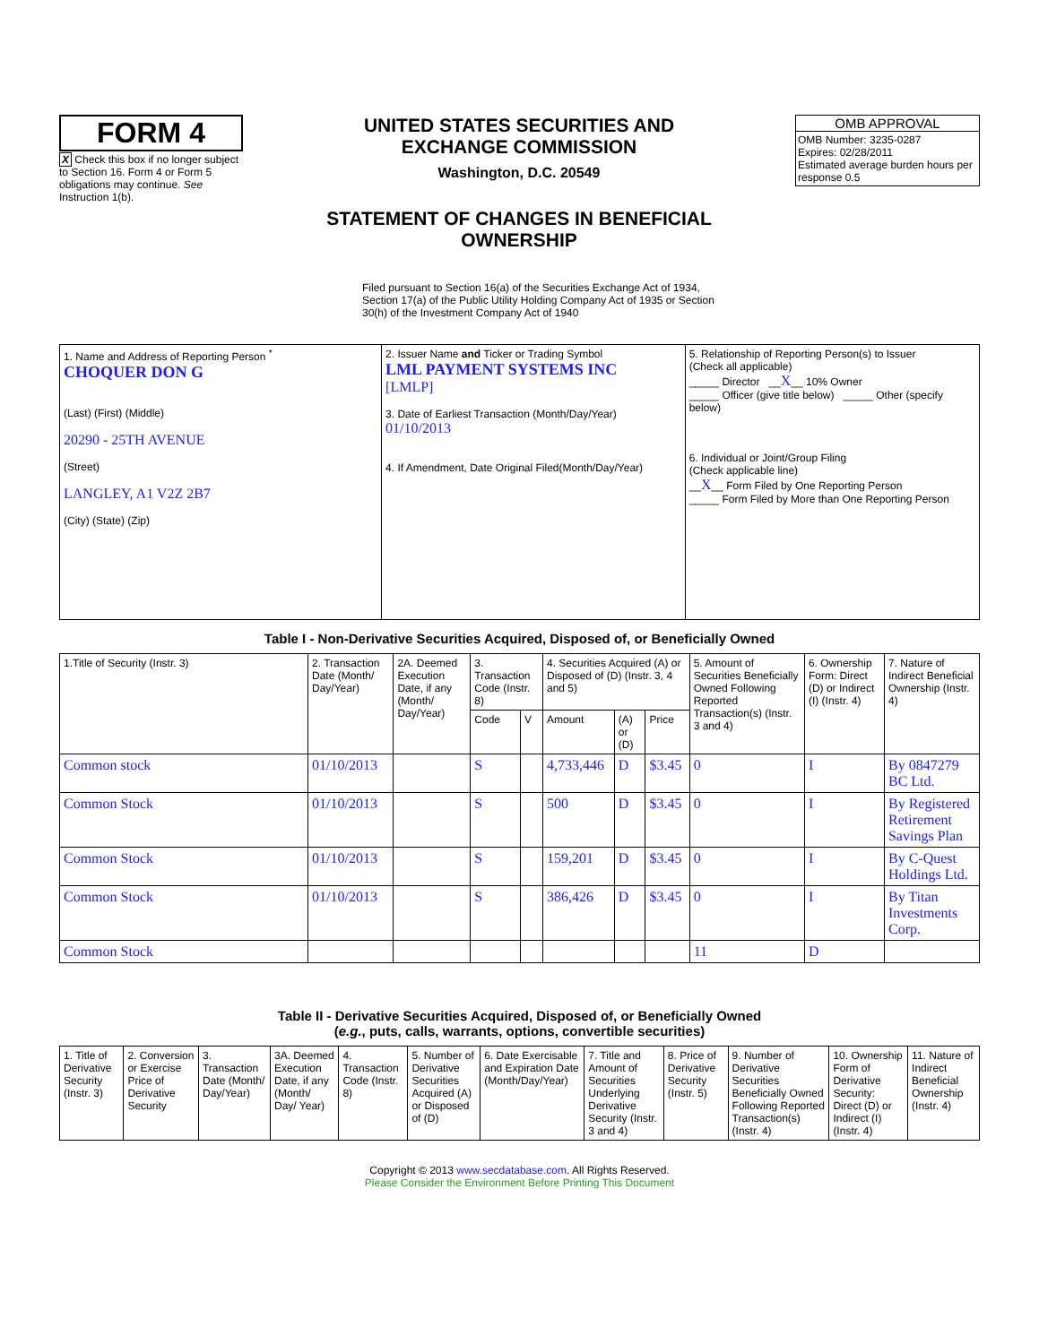FORM 4
X Check this box if no longer subject to Section 16. Form 4 or Form 5 obligations may continue. See Instruction 1(b).
UNITED STATES SECURITIES AND EXCHANGE COMMISSION
Washington, D.C. 20549
STATEMENT OF CHANGES IN BENEFICIAL OWNERSHIP
Filed pursuant to Section 16(a) of the Securities Exchange Act of 1934, Section 17(a) of the Public Utility Holding Company Act of 1935 or Section 30(h) of the Investment Company Act of 1940
OMB APPROVAL
OMB Number: 3235-0287
Expires: 02/28/2011
Estimated average burden hours per response 0.5
| 1. Name and Address of Reporting Person <sup>*</sup> CHOQUER DON G (Last) (First) (Middle) 20290 - 25TH AVENUE (Street) LANGLEY, A1 V2Z 2B7 (City) (State) (Zip) | 2. Issuer Name and Ticker or Trading Symbol LML PAYMENT SYSTEMS INC [LMLP] 3. Date of Earliest Transaction (Month/Day/Year) 01/10/2013 4. If Amendment, Date Original Filed(Month/Day/Year) | 5. Relationship of Reporting Person(s) to Issuer (Check all applicable) _____ Director __ X __ 10% Owner _____ Officer (give title below) _____ Other (specify below) 6. Individual or Joint/Group Filing (Check applicable line) __ X __ Form Filed by One Reporting Person _____ Form Filed by More than One Reporting Person |
Table I - Non-Derivative Securities Acquired, Disposed of, or Beneficially Owned
| 1.Title of Security (Instr. 3) | 2. Transaction Date (Month/ Day/Year) | 2A. Deemed Execution Date, if any (Month/ Day/Year) | 3. Transaction Code (Instr. 8) | | 4. Securities Acquired (A) or Disposed of (D) (Instr. 3, 4 and 5) | | | 5. Amount of Securities Beneficially Owned Following Reported Transaction(s) (Instr. 3 and 4) | 6. Ownership Form: Direct (D) or Indirect (I) (Instr. 4) | 7. Nature of Indirect Beneficial Ownership (Instr. 4) |
| --- | --- | --- | --- | --- | --- | --- | --- | --- | --- | --- |
| | | | Code | V | Amount | (A) or (D) | Price | | | |
| Common stock | 01/10/2013 | | S | | 4,733,446 | D | $3.45 | 0 | I | By 0847279 BC Ltd. |
| Common Stock | 01/10/2013 | | S | | 500 | D | $3.45 | 0 | I | By Registered Retirement Savings Plan |
| Common Stock | 01/10/2013 | | S | | 159,201 | D | $3.45 | 0 | I | By C-Quest Holdings Ltd. |
| Common Stock | 01/10/2013 | | S | | 386,426 | D | $3.45 | 0 | I | By Titan Investments Corp. |
| Common Stock | | | | | | | | 11 | D | |
Table II - Derivative Securities Acquired, Disposed of, or Beneficially Owned
(e.g., puts, calls, warrants, options, convertible securities)
| 1. Title of Derivative Security (Instr. 3) | 2. Conversion or Exercise Price of Derivative Security | 3. Transaction Date (Month/ Day/Year) | 3A. Deemed Execution Date, if any (Month/ Day/ Year) | 4. Transaction Code (Instr. 8) | 5. Number of Derivative Securities Acquired (A) or Disposed of (D) | 6. Date Exercisable and Expiration Date (Month/Day/Year) | 7. Title and Amount of Securities Underlying Derivative Security (Instr. 3 and 4) | 8. Price of Derivative Security (Instr. 5) | 9. Number of Derivative Securities Beneficially Owned Following Reported Transaction(s) (Instr. 4) | 10. Ownership Form of Derivative Security: Direct (D) or Indirect (I) (Instr. 4) | 11. Nature of Indirect Beneficial Ownership (Instr. 4) |
| --- | --- | --- | --- | --- | --- | --- | --- | --- | --- | --- | --- |
Copyright © 2013 www.secdatabase.com. All Rights Reserved.
Please Consider the Environment Before Printing This Document